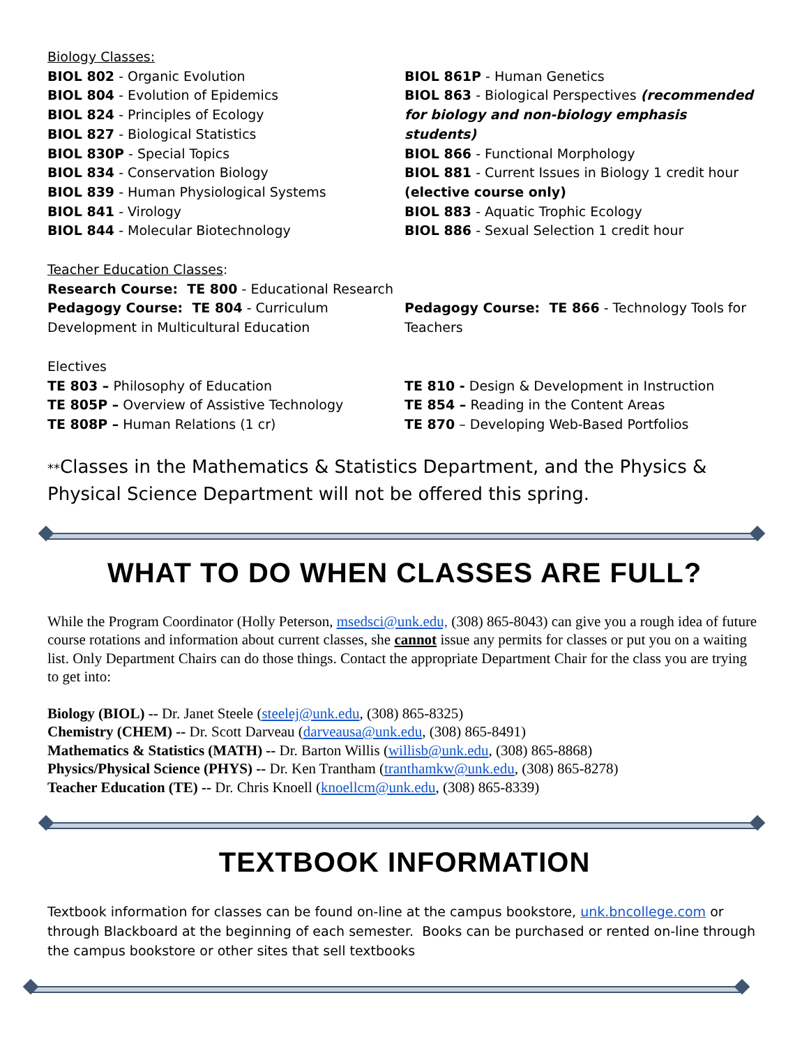Biology Classes:
BIOL 802 - Organic Evolution
BIOL 804 - Evolution of Epidemics
BIOL 824 - Principles of Ecology
BIOL 827 - Biological Statistics
BIOL 830P - Special Topics
BIOL 834 - Conservation Biology
BIOL 839 - Human Physiological Systems
BIOL 841 - Virology
BIOL 844 - Molecular Biotechnology
BIOL 861P - Human Genetics
BIOL 863 - Biological Perspectives (recommended for biology and non-biology emphasis students)
BIOL 866 - Functional Morphology
BIOL 881 - Current Issues in Biology 1 credit hour (elective course only)
BIOL 883 - Aquatic Trophic Ecology
BIOL 886 - Sexual Selection 1 credit hour
Teacher Education Classes:
Research Course: TE 800 - Educational Research
Pedagogy Course: TE 804 - Curriculum Development in Multicultural Education
Pedagogy Course: TE 866 - Technology Tools for Teachers
Electives
TE 803 – Philosophy of Education
TE 805P – Overview of Assistive Technology
TE 808P – Human Relations (1 cr)
TE 810 - Design & Development in Instruction
TE 854 – Reading in the Content Areas
TE 870 – Developing Web-Based Portfolios
**Classes in the Mathematics & Statistics Department, and the Physics & Physical Science Department will not be offered this spring.
WHAT TO DO WHEN CLASSES ARE FULL?
While the Program Coordinator (Holly Peterson, msedsci@unk.edu, (308) 865-8043) can give you a rough idea of future course rotations and information about current classes, she cannot issue any permits for classes or put you on a waiting list. Only Department Chairs can do those things. Contact the appropriate Department Chair for the class you are trying to get into:
Biology (BIOL) -- Dr. Janet Steele (steelej@unk.edu, (308) 865-8325)
Chemistry (CHEM) -- Dr. Scott Darveau (darveausa@unk.edu, (308) 865-8491)
Mathematics & Statistics (MATH) -- Dr. Barton Willis (willisb@unk.edu, (308) 865-8868)
Physics/Physical Science (PHYS) -- Dr. Ken Trantham (tranthamkw@unk.edu, (308) 865-8278)
Teacher Education (TE) -- Dr. Chris Knoell (knoellcm@unk.edu, (308) 865-8339)
TEXTBOOK INFORMATION
Textbook information for classes can be found on-line at the campus bookstore, unk.bncollege.com or through Blackboard at the beginning of each semester. Books can be purchased or rented on-line through the campus bookstore or other sites that sell textbooks